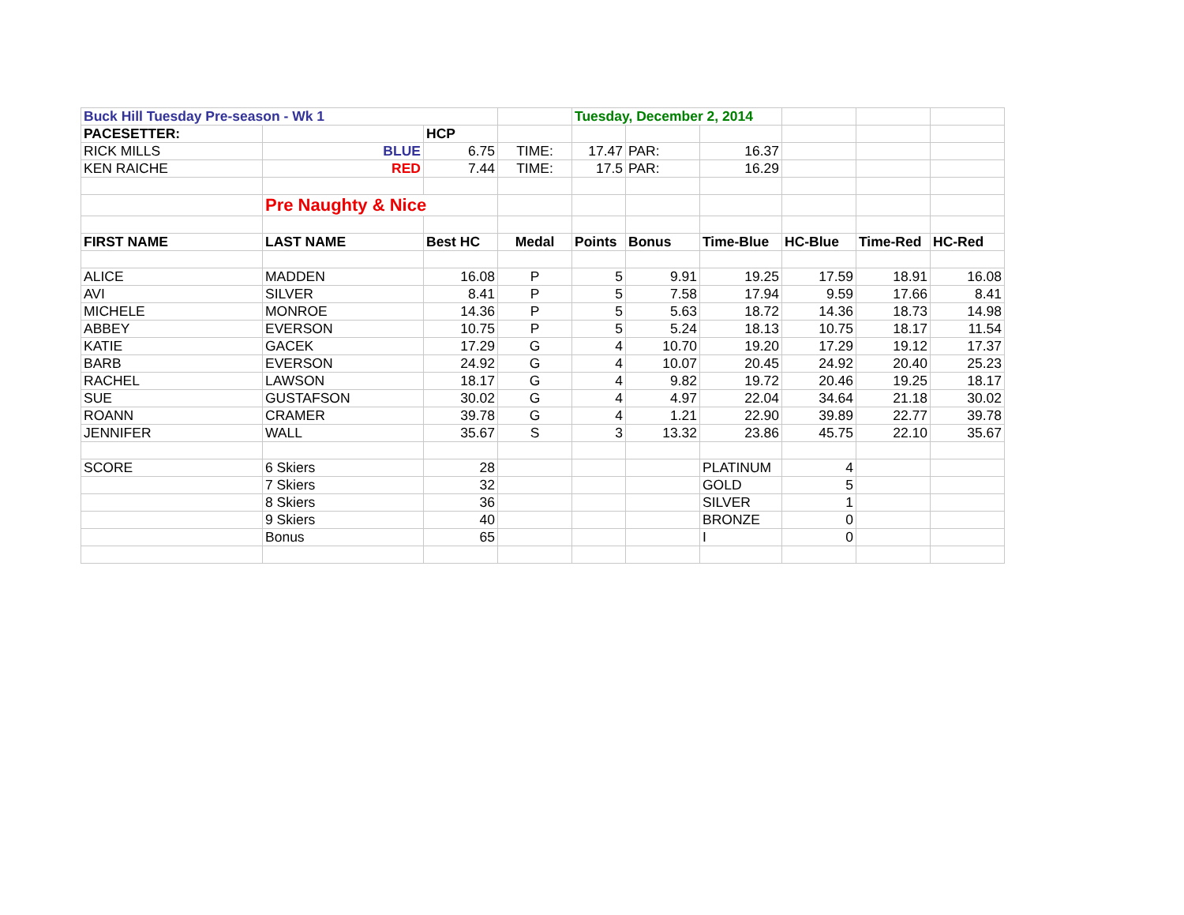| Buck Hill Tuesday Pre-season - Wk 1 | | | | Tuesday, December 2, 2014 | | | | | |
| PACESETTER: | | HCP | | | | | | | |
| RICK MILLS | BLUE | 6.75 | TIME: | 17.47 | PAR: | 16.37 | | | |
| KEN RAICHE | RED | 7.44 | TIME: | 17.5 | PAR: | 16.29 | | | |
| | Pre Naughty & Nice | | | | | | | | |
| FIRST NAME | LAST NAME | Best HC | Medal | Points | Bonus | Time-Blue | HC-Blue | Time-Red | HC-Red |
| ALICE | MADDEN | 16.08 | P | 5 | 9.91 | 19.25 | 17.59 | 18.91 | 16.08 |
| AVI | SILVER | 8.41 | P | 5 | 7.58 | 17.94 | 9.59 | 17.66 | 8.41 |
| MICHELE | MONROE | 14.36 | P | 5 | 5.63 | 18.72 | 14.36 | 18.73 | 14.98 |
| ABBEY | EVERSON | 10.75 | P | 5 | 5.24 | 18.13 | 10.75 | 18.17 | 11.54 |
| KATIE | GACEK | 17.29 | G | 4 | 10.70 | 19.20 | 17.29 | 19.12 | 17.37 |
| BARB | EVERSON | 24.92 | G | 4 | 10.07 | 20.45 | 24.92 | 20.40 | 25.23 |
| RACHEL | LAWSON | 18.17 | G | 4 | 9.82 | 19.72 | 20.46 | 19.25 | 18.17 |
| SUE | GUSTAFSON | 30.02 | G | 4 | 4.97 | 22.04 | 34.64 | 21.18 | 30.02 |
| ROANN | CRAMER | 39.78 | G | 4 | 1.21 | 22.90 | 39.89 | 22.77 | 39.78 |
| JENNIFER | WALL | 35.67 | S | 3 | 13.32 | 23.86 | 45.75 | 22.10 | 35.67 |
| SCORE | 6 Skiers | 28 | | | | PLATINUM | 4 | | |
| | 7 Skiers | 32 | | | | GOLD | 5 | | |
| | 8 Skiers | 36 | | | | SILVER | 1 | | |
| | 9 Skiers | 40 | | | | BRONZE | 0 | | |
| | Bonus | 65 | | | | I | 0 | | |